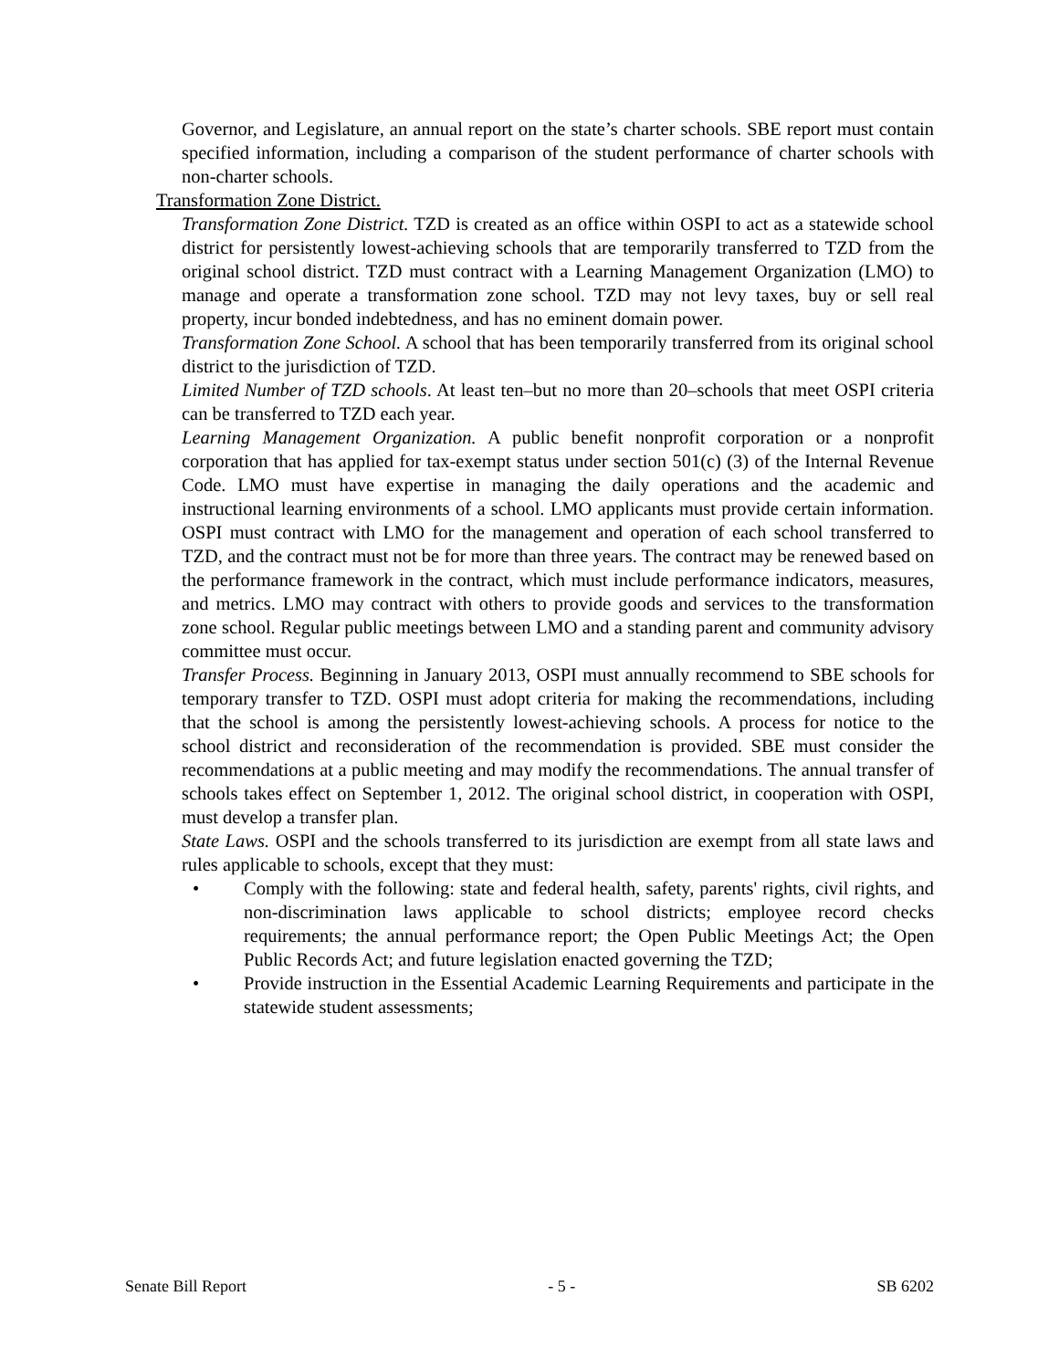Governor, and Legislature, an annual report on the state’s charter schools. SBE report must contain specified information, including a comparison of the student performance of charter schools with non-charter schools.
Transformation Zone District.
Transformation Zone District. TZD is created as an office within OSPI to act as a statewide school district for persistently lowest-achieving schools that are temporarily transferred to TZD from the original school district. TZD must contract with a Learning Management Organization (LMO) to manage and operate a transformation zone school. TZD may not levy taxes, buy or sell real property, incur bonded indebtedness, and has no eminent domain power.
Transformation Zone School. A school that has been temporarily transferred from its original school district to the jurisdiction of TZD.
Limited Number of TZD schools. At least ten–but no more than 20–schools that meet OSPI criteria can be transferred to TZD each year.
Learning Management Organization. A public benefit nonprofit corporation or a nonprofit corporation that has applied for tax-exempt status under section 501(c) (3) of the Internal Revenue Code. LMO must have expertise in managing the daily operations and the academic and instructional learning environments of a school. LMO applicants must provide certain information. OSPI must contract with LMO for the management and operation of each school transferred to TZD, and the contract must not be for more than three years. The contract may be renewed based on the performance framework in the contract, which must include performance indicators, measures, and metrics. LMO may contract with others to provide goods and services to the transformation zone school. Regular public meetings between LMO and a standing parent and community advisory committee must occur.
Transfer Process. Beginning in January 2013, OSPI must annually recommend to SBE schools for temporary transfer to TZD. OSPI must adopt criteria for making the recommendations, including that the school is among the persistently lowest-achieving schools. A process for notice to the school district and reconsideration of the recommendation is provided. SBE must consider the recommendations at a public meeting and may modify the recommendations. The annual transfer of schools takes effect on September 1, 2012. The original school district, in cooperation with OSPI, must develop a transfer plan.
State Laws. OSPI and the schools transferred to its jurisdiction are exempt from all state laws and rules applicable to schools, except that they must:
• Comply with the following: state and federal health, safety, parents' rights, civil rights, and non-discrimination laws applicable to school districts; employee record checks requirements; the annual performance report; the Open Public Meetings Act; the Open Public Records Act; and future legislation enacted governing the TZD;
• Provide instruction in the Essential Academic Learning Requirements and participate in the statewide student assessments;
Senate Bill Report - 5 - SB 6202